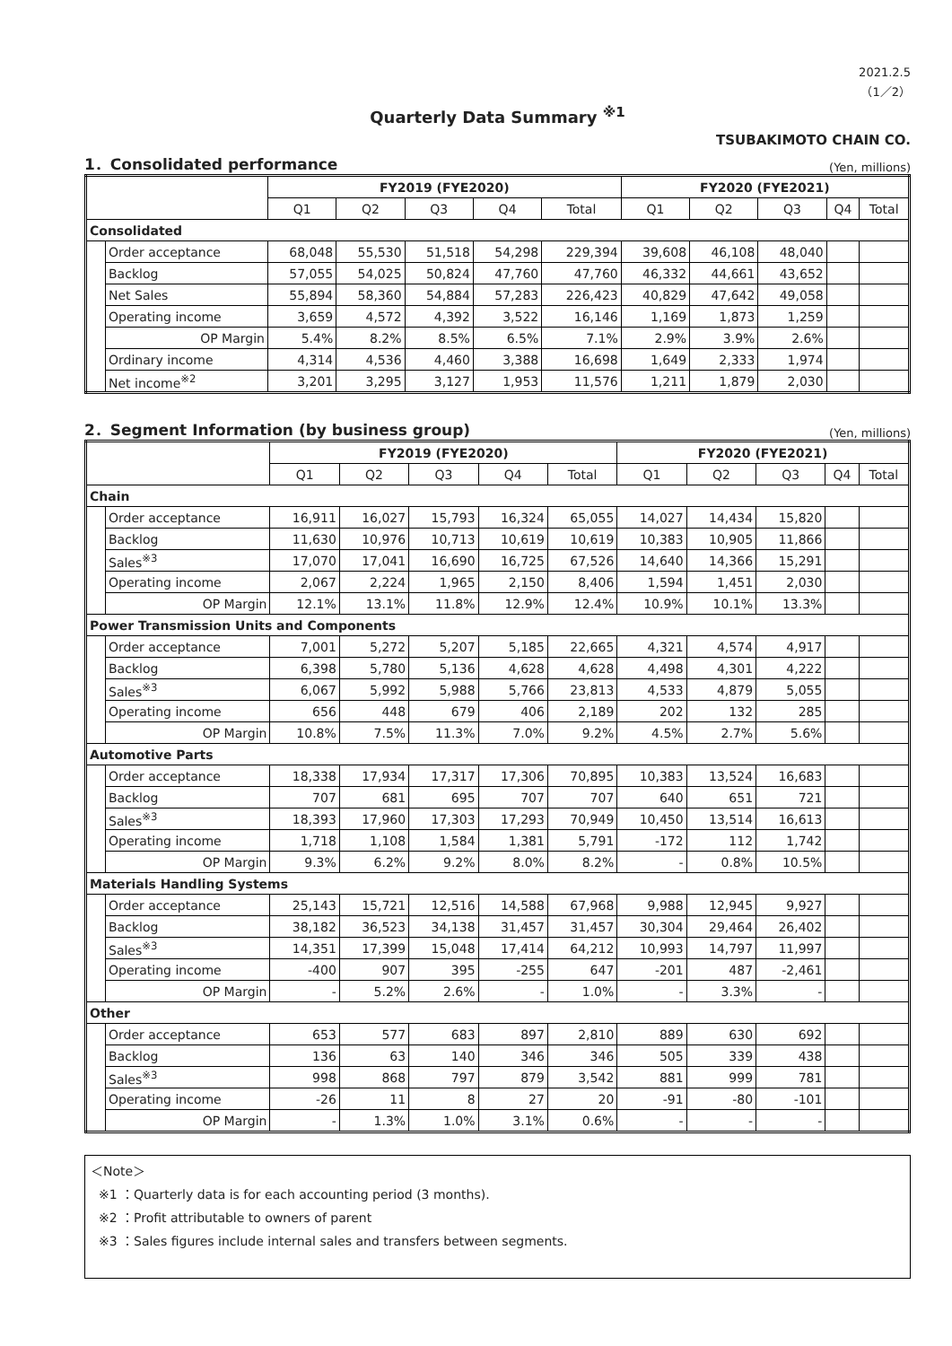2021.2.5
（1／2）
Quarterly Data Summary <sup>※1</sup>
TSUBAKIMOTO CHAIN CO.
1．Consolidated performance (Yen, millions)
| | | FY2019 (FYE2020) | | | | | FY2020 (FYE2021) | | | | |
| --- | --- | --- | --- | --- | --- | --- | --- | --- | --- | --- | --- |
| | | Q1 | Q2 | Q3 | Q4 | Total | Q1 | Q2 | Q3 | Q4 | Total |
| Consolidated | | | | | | | | | | | |
| | Order acceptance | 68,048 | 55,530 | 51,518 | 54,298 | 229,394 | 39,608 | 46,108 | 48,040 | | |
| | Backlog | 57,055 | 54,025 | 50,824 | 47,760 | 47,760 | 46,332 | 44,661 | 43,652 | | |
| | Net Sales | 55,894 | 58,360 | 54,884 | 57,283 | 226,423 | 40,829 | 47,642 | 49,058 | | |
| | Operating income | 3,659 | 4,572 | 4,392 | 3,522 | 16,146 | 1,169 | 1,873 | 1,259 | | |
| | OP Margin | 5.4% | 8.2% | 8.5% | 6.5% | 7.1% | 2.9% | 3.9% | 2.6% | | |
| | Ordinary income | 4,314 | 4,536 | 4,460 | 3,388 | 16,698 | 1,649 | 2,333 | 1,974 | | |
| | Net income<sup>※2</sup> | 3,201 | 3,295 | 3,127 | 1,953 | 11,576 | 1,211 | 1,879 | 2,030 | | |
2．Segment Information (by business group) (Yen, millions)
| | | FY2019 (FYE2020) | | | | | FY2020 (FYE2021) | | | | |
| --- | --- | --- | --- | --- | --- | --- | --- | --- | --- | --- | --- |
| | | Q1 | Q2 | Q3 | Q4 | Total | Q1 | Q2 | Q3 | Q4 | Total |
| Chain | | | | | | | | | | | |
| | Order acceptance | 16,911 | 16,027 | 15,793 | 16,324 | 65,055 | 14,027 | 14,434 | 15,820 | | |
| | Backlog | 11,630 | 10,976 | 10,713 | 10,619 | 10,619 | 10,383 | 10,905 | 11,866 | | |
| | Sales<sup>※3</sup> | 17,070 | 17,041 | 16,690 | 16,725 | 67,526 | 14,640 | 14,366 | 15,291 | | |
| | Operating income | 2,067 | 2,224 | 1,965 | 2,150 | 8,406 | 1,594 | 1,451 | 2,030 | | |
| | OP Margin | 12.1% | 13.1% | 11.8% | 12.9% | 12.4% | 10.9% | 10.1% | 13.3% | | |
| Power Transmission Units and Components | | | | | | | | | | | |
| | Order acceptance | 7,001 | 5,272 | 5,207 | 5,185 | 22,665 | 4,321 | 4,574 | 4,917 | | |
| | Backlog | 6,398 | 5,780 | 5,136 | 4,628 | 4,628 | 4,498 | 4,301 | 4,222 | | |
| | Sales<sup>※3</sup> | 6,067 | 5,992 | 5,988 | 5,766 | 23,813 | 4,533 | 4,879 | 5,055 | | |
| | Operating income | 656 | 448 | 679 | 406 | 2,189 | 202 | 132 | 285 | | |
| | OP Margin | 10.8% | 7.5% | 11.3% | 7.0% | 9.2% | 4.5% | 2.7% | 5.6% | | |
| Automotive Parts | | | | | | | | | | | |
| | Order acceptance | 18,338 | 17,934 | 17,317 | 17,306 | 70,895 | 10,383 | 13,524 | 16,683 | | |
| | Backlog | 707 | 681 | 695 | 707 | 707 | 640 | 651 | 721 | | |
| | Sales<sup>※3</sup> | 18,393 | 17,960 | 17,303 | 17,293 | 70,949 | 10,450 | 13,514 | 16,613 | | |
| | Operating income | 1,718 | 1,108 | 1,584 | 1,381 | 5,791 | -172 | 112 | 1,742 | | |
| | OP Margin | 9.3% | 6.2% | 9.2% | 8.0% | 8.2% | - | 0.8% | 10.5% | | |
| Materials Handling Systems | | | | | | | | | | | |
| | Order acceptance | 25,143 | 15,721 | 12,516 | 14,588 | 67,968 | 9,988 | 12,945 | 9,927 | | |
| | Backlog | 38,182 | 36,523 | 34,138 | 31,457 | 31,457 | 30,304 | 29,464 | 26,402 | | |
| | Sales<sup>※3</sup> | 14,351 | 17,399 | 15,048 | 17,414 | 64,212 | 10,993 | 14,797 | 11,997 | | |
| | Operating income | -400 | 907 | 395 | -255 | 647 | -201 | 487 | -2,461 | | |
| | OP Margin | - | 5.2% | 2.6% | - | 1.0% | - | 3.3% | - | | |
| Other | | | | | | | | | | | |
| | Order acceptance | 653 | 577 | 683 | 897 | 2,810 | 889 | 630 | 692 | | |
| | Backlog | 136 | 63 | 140 | 346 | 346 | 505 | 339 | 438 | | |
| | Sales<sup>※3</sup> | 998 | 868 | 797 | 879 | 3,542 | 881 | 999 | 781 | | |
| | Operating income | -26 | 11 | 8 | 27 | 20 | -91 | -80 | -101 | | |
| | OP Margin | - | 1.3% | 1.0% | 3.1% | 0.6% | - | - | - | | |
＜Note＞
※1 ：Quarterly data is for each accounting period (3 months).
※2 ：Profit attributable to owners of parent
※3 ：Sales figures include internal sales and transfers between segments.